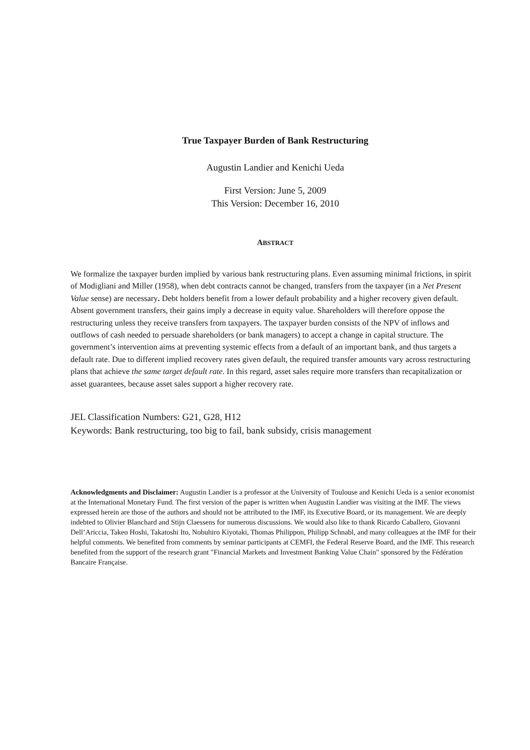True Taxpayer Burden of Bank Restructuring
Augustin Landier and Kenichi Ueda
First Version: June 5, 2009
This Version: December 16, 2010
ABSTRACT
We formalize the taxpayer burden implied by various bank restructuring plans. Even assuming minimal frictions, in spirit of Modigliani and Miller (1958), when debt contracts cannot be changed, transfers from the taxpayer (in a Net Present Value sense) are necessary. Debt holders benefit from a lower default probability and a higher recovery given default. Absent government transfers, their gains imply a decrease in equity value. Shareholders will therefore oppose the restructuring unless they receive transfers from taxpayers. The taxpayer burden consists of the NPV of inflows and outflows of cash needed to persuade shareholders (or bank managers) to accept a change in capital structure. The government’s intervention aims at preventing systemic effects from a default of an important bank, and thus targets a default rate. Due to different implied recovery rates given default, the required transfer amounts vary across restructuring plans that achieve the same target default rate. In this regard, asset sales require more transfers than recapitalization or asset guarantees, because asset sales support a higher recovery rate.
JEL Classification Numbers: G21, G28, H12
Keywords: Bank restructuring, too big to fail, bank subsidy, crisis management
Acknowledgments and Disclaimer: Augustin Landier is a professor at the University of Toulouse and Kenichi Ueda is a senior economist at the International Monetary Fund. The first version of the paper is written when Augustin Landier was visiting at the IMF. The views expressed herein are those of the authors and should not be attributed to the IMF, its Executive Board, or its management. We are deeply indebted to Olivier Blanchard and Stijn Claessens for numerous discussions. We would also like to thank Ricardo Caballero, Giovanni Dell’Ariccia, Takeo Hoshi, Takatoshi Ito, Nobuhiro Kiyotaki, Thomas Philippon, Philipp Schnabl, and many colleagues at the IMF for their helpful comments. We benefited from comments by seminar participants at CEMFI, the Federal Reserve Board, and the IMF. This research benefited from the support of the research grant "Financial Markets and Investment Banking Value Chain" sponsored by the Fédération Bancaire Française.